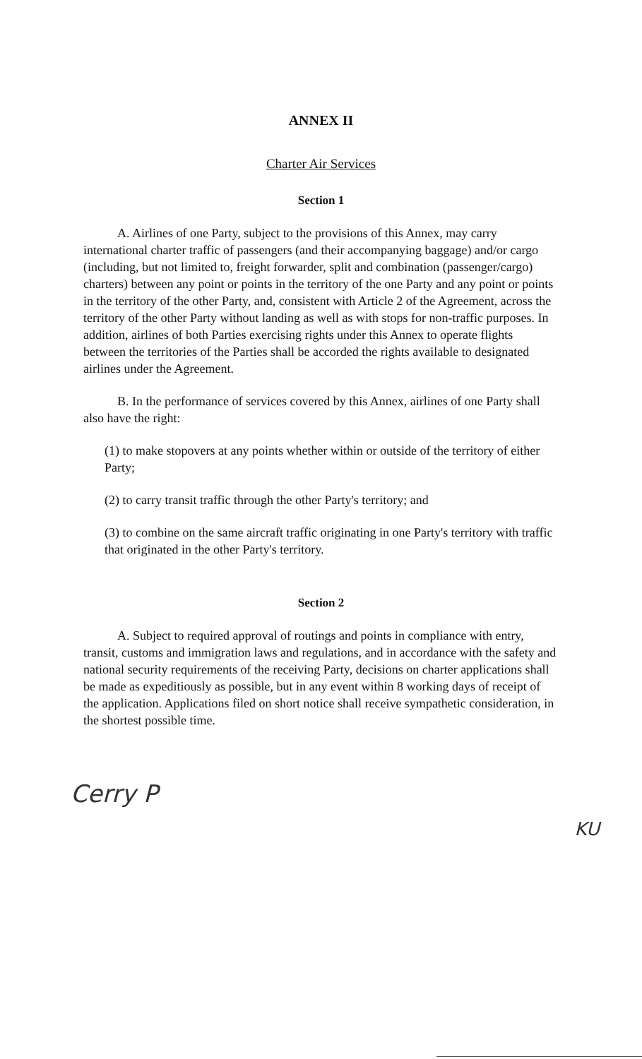ANNEX II
Charter Air Services
Section 1
A. Airlines of one Party, subject to the provisions of this Annex, may carry international charter traffic of passengers (and their accompanying baggage) and/or cargo (including, but not limited to, freight forwarder, split and combination (passenger/cargo) charters) between any point or points in the territory of the one Party and any point or points in the territory of the other Party, and, consistent with Article 2 of the Agreement, across the territory of the other Party without landing as well as with stops for non-traffic purposes. In addition, airlines of both Parties exercising rights under this Annex to operate flights between the territories of the Parties shall be accorded the rights available to designated airlines under the Agreement.
B. In the performance of services covered by this Annex, airlines of one Party shall also have the right:
(1) to make stopovers at any points whether within or outside of the territory of either Party;
(2) to carry transit traffic through the other Party's territory; and
(3) to combine on the same aircraft traffic originating in one Party's territory with traffic that originated in the other Party's territory.
Section 2
A. Subject to required approval of routings and points in compliance with entry, transit, customs and immigration laws and regulations, and in accordance with the safety and national security requirements of the receiving Party, decisions on charter applications shall be made as expeditiously as possible, but in any event within 8 working days of receipt of the application. Applications filed on short notice shall receive sympathetic consideration, in the shortest possible time.
Cerry P KU